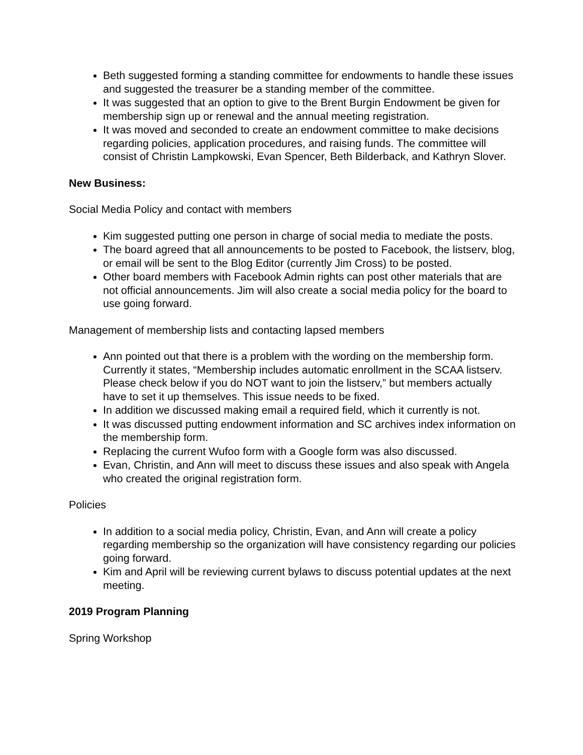Beth suggested forming a standing committee for endowments to handle these issues and suggested the treasurer be a standing member of the committee.
It was suggested that an option to give to the Brent Burgin Endowment be given for membership sign up or renewal and the annual meeting registration.
It was moved and seconded to create an endowment committee to make decisions regarding policies, application procedures, and raising funds. The committee will consist of Christin Lampkowski, Evan Spencer, Beth Bilderback, and Kathryn Slover.
New Business:
Social Media Policy and contact with members
Kim suggested putting one person in charge of social media to mediate the posts.
The board agreed that all announcements to be posted to Facebook, the listserv, blog, or email will be sent to the Blog Editor (currently Jim Cross) to be posted.
Other board members with Facebook Admin rights can post other materials that are not official announcements. Jim will also create a social media policy for the board to use going forward.
Management of membership lists and contacting lapsed members
Ann pointed out that there is a problem with the wording on the membership form. Currently it states, “Membership includes automatic enrollment in the SCAA listserv. Please check below if you do NOT want to join the listserv,” but members actually have to set it up themselves. This issue needs to be fixed.
In addition we discussed making email a required field, which it currently is not.
It was discussed putting endowment information and SC archives index information on the membership form.
Replacing the current Wufoo form with a Google form was also discussed.
Evan, Christin, and Ann will meet to discuss these issues and also speak with Angela who created the original registration form.
Policies
In addition to a social media policy, Christin, Evan, and Ann will create a policy regarding membership so the organization will have consistency regarding our policies going forward.
Kim and April will be reviewing current bylaws to discuss potential updates at the next meeting.
2019 Program Planning
Spring Workshop